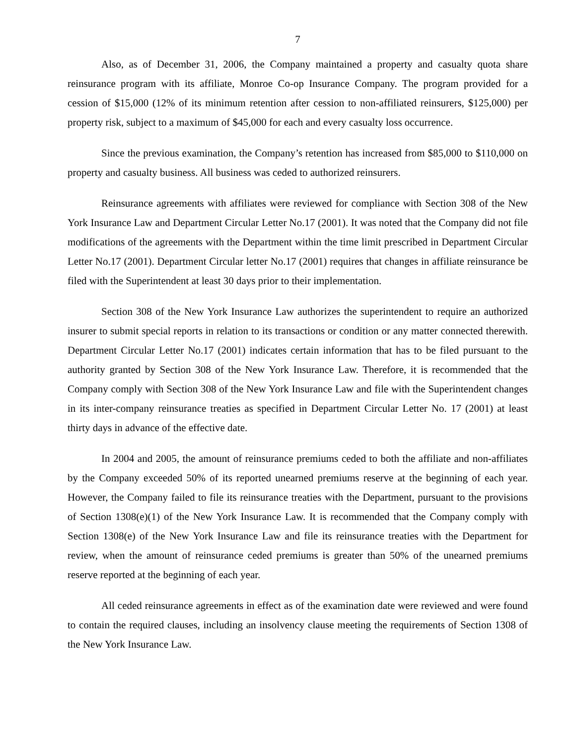7
Also, as of December 31, 2006, the Company maintained a property and casualty quota share reinsurance program with its affiliate, Monroe Co-op Insurance Company. The program provided for a cession of $15,000 (12% of its minimum retention after cession to non-affiliated reinsurers, $125,000) per property risk, subject to a maximum of $45,000 for each and every casualty loss occurrence.
Since the previous examination, the Company’s retention has increased from $85,000 to $110,000 on property and casualty business. All business was ceded to authorized reinsurers.
Reinsurance agreements with affiliates were reviewed for compliance with Section 308 of the New York Insurance Law and Department Circular Letter No.17 (2001). It was noted that the Company did not file modifications of the agreements with the Department within the time limit prescribed in Department Circular Letter No.17 (2001). Department Circular letter No.17 (2001) requires that changes in affiliate reinsurance be filed with the Superintendent at least 30 days prior to their implementation.
Section 308 of the New York Insurance Law authorizes the superintendent to require an authorized insurer to submit special reports in relation to its transactions or condition or any matter connected therewith. Department Circular Letter No.17 (2001) indicates certain information that has to be filed pursuant to the authority granted by Section 308 of the New York Insurance Law. Therefore, it is recommended that the Company comply with Section 308 of the New York Insurance Law and file with the Superintendent changes in its inter-company reinsurance treaties as specified in Department Circular Letter No. 17 (2001) at least thirty days in advance of the effective date.
In 2004 and 2005, the amount of reinsurance premiums ceded to both the affiliate and non-affiliates by the Company exceeded 50% of its reported unearned premiums reserve at the beginning of each year. However, the Company failed to file its reinsurance treaties with the Department, pursuant to the provisions of Section 1308(e)(1) of the New York Insurance Law. It is recommended that the Company comply with Section 1308(e) of the New York Insurance Law and file its reinsurance treaties with the Department for review, when the amount of reinsurance ceded premiums is greater than 50% of the unearned premiums reserve reported at the beginning of each year.
All ceded reinsurance agreements in effect as of the examination date were reviewed and were found to contain the required clauses, including an insolvency clause meeting the requirements of Section 1308 of the New York Insurance Law.